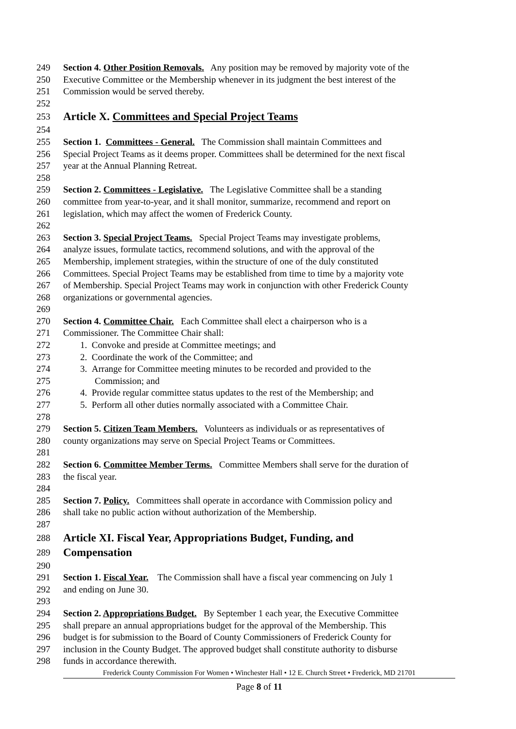249 Section 4. Other Position Removals. Any position may be removed by majority vote of the
250 Executive Committee or the Membership whenever in its judgment the best interest of the
251 Commission would be served thereby.
252
253 Article X. Committees and Special Project Teams
254
255 Section 1. Committees - General. The Commission shall maintain Committees and
256 Special Project Teams as it deems proper. Committees shall be determined for the next fiscal
257 year at the Annual Planning Retreat.
258
259 Section 2. Committees - Legislative. The Legislative Committee shall be a standing
260 committee from year-to-year, and it shall monitor, summarize, recommend and report on
261 legislation, which may affect the women of Frederick County.
262
263 Section 3. Special Project Teams. Special Project Teams may investigate problems,
264 analyze issues, formulate tactics, recommend solutions, and with the approval of the
265 Membership, implement strategies, within the structure of one of the duly constituted
266 Committees. Special Project Teams may be established from time to time by a majority vote
267 of Membership. Special Project Teams may work in conjunction with other Frederick County
268 organizations or governmental agencies.
269
270 Section 4. Committee Chair. Each Committee shall elect a chairperson who is a
271 Commissioner. The Committee Chair shall:
272 1. Convoke and preside at Committee meetings; and
273 2. Coordinate the work of the Committee; and
274 3. Arrange for Committee meeting minutes to be recorded and provided to the
275 Commission; and
276 4. Provide regular committee status updates to the rest of the Membership; and
277 5. Perform all other duties normally associated with a Committee Chair.
278
279 Section 5. Citizen Team Members. Volunteers as individuals or as representatives of
280 county organizations may serve on Special Project Teams or Committees.
281
282 Section 6. Committee Member Terms. Committee Members shall serve for the duration of
283 the fiscal year.
284
285 Section 7. Policy. Committees shall operate in accordance with Commission policy and
286 shall take no public action without authorization of the Membership.
287
288 Article XI. Fiscal Year, Appropriations Budget, Funding, and
289 Compensation
290
291 Section 1. Fiscal Year. The Commission shall have a fiscal year commencing on July 1
292 and ending on June 30.
293
294 Section 2. Appropriations Budget. By September 1 each year, the Executive Committee
295 shall prepare an annual appropriations budget for the approval of the Membership. This
296 budget is for submission to the Board of County Commissioners of Frederick County for
297 inclusion in the County Budget. The approved budget shall constitute authority to disburse
298 funds in accordance therewith.
Frederick County Commission For Women • Winchester Hall • 12 E. Church Street • Frederick, MD 21701
Page 8 of 11